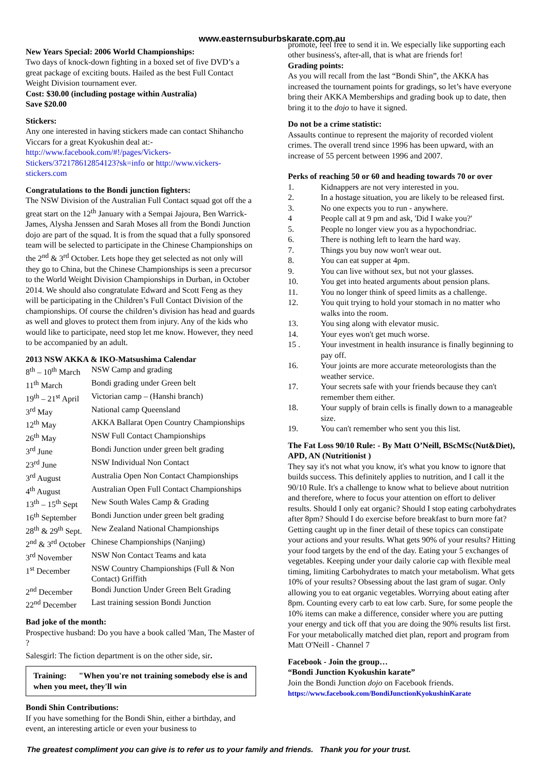www.easternsuburbskarate.com.au
New Years Special: 2006 World Championships:
Two days of knock-down fighting in a boxed set of five DVD’s a great package of exciting bouts. Hailed as the best Full Contact Weight Division tournament ever.
Cost: $30.00 (including postage within Australia)
Save $20.00
Stickers:
Any one interested in having stickers made can contact Shihancho Viccars for a great Kyokushin deal at:- http://www.facebook.com/#!/pages/Vickers-Stickers/372178612854123?sk=info or http://www.vickers-stickers.com
Congratulations to the Bondi junction fighters:
The NSW Division of the Australian Full Contact squad got off the a great start on the 12<sup>th</sup> January with a Sempai Jajoura, Ben Warrick-James, Alysha Jenssen and Sarah Moses all from the Bondi Junction dojo are part of the squad. It is from the squad that a fully sponsored team will be selected to participate in the Chinese Championships on the 2<sup>nd</sup> & 3<sup>rd</sup> October. Lets hope they get selected as not only will they go to China, but the Chinese Championships is seen a precursor to the World Weight Division Championships in Durban, in October 2014. We should also congratulate Edward and Scott Feng as they will be participating in the Children’s Full Contact Division of the championships. Of course the children’s division has head and guards as well and gloves to protect them from injury. Any of the kids who would like to participate, need stop let me know. However, they need to be accompanied by an adult.
2013 NSW AKKA & IKO-Matsushima Calendar
| 8<sup>th</sup> – 10<sup>th</sup> March | NSW Camp and grading |
| 11<sup>th</sup> March | Bondi grading under Green belt |
| 19<sup>th</sup> – 21<sup>st</sup> April | Victorian camp – (Hanshi branch) |
| 3<sup>rd</sup> May | National camp Queensland |
| 12<sup>th</sup> May | AKKA Ballarat Open Country Championships |
| 26<sup>th</sup> May | NSW Full Contact Championships |
| 3<sup>rd</sup> June | Bondi Junction under green belt grading |
| 23<sup>rd</sup> June | NSW Individual Non Contact |
| 3<sup>rd</sup> August | Australia Open Non Contact Championships |
| 4<sup>th</sup> August | Australian Open Full Contact Championships |
| 13<sup>th</sup> – 15<sup>th</sup> Sept | New South Wales Camp & Grading |
| 16<sup>th</sup> September | Bondi Junction under green belt grading |
| 28<sup>th</sup> & 29<sup>th</sup> Sept. | New Zealand National Championships |
| 2<sup>nd</sup> & 3<sup>rd</sup> October | Chinese Championships (Nanjing) |
| 3<sup>rd</sup> November | NSW Non Contact Teams and kata |
| 1<sup>st</sup> December | NSW Country Championships (Full & Non Contact) Griffith |
| 2<sup>nd</sup> December | Bondi Junction Under Green Belt Grading |
| 22<sup>nd</sup> December | Last training session Bondi Junction |
Bad joke of the month:
Prospective husband: Do you have a book called 'Man, The Master of ?
Salesgirl: The fiction department is on the other side, sir.
Training: "When you're not training somebody else is and when you meet, they'll win
Bondi Shin Contributions:
If you have something for the Bondi Shin, either a birthday, and event, an interesting article or even your business to
promote, feel free to send it in. We especially like supporting each other business's, after-all, that is what are friends for!
Grading points:
As you will recall from the last “Bondi Shin”, the AKKA has increased the tournament points for gradings, so let’s have everyone bring their AKKA Memberships and grading book up to date, then bring it to the dojo to have it signed.
Do not be a crime statistic:
Assaults continue to represent the majority of recorded violent crimes. The overall trend since 1996 has been upward, with an increase of 55 percent between 1996 and 2007.
Perks of reaching 50 or 60 and heading towards 70 or over
1. Kidnappers are not very interested in you.
2. In a hostage situation, you are likely to be released first.
3. No one expects you to run - anywhere.
4 People call at 9 pm and ask, 'Did I wake you?'
5. People no longer view you as a hypochondriac.
6. There is nothing left to learn the hard way.
7. Things you buy now won't wear out.
8. You can eat supper at 4pm.
9. You can live without sex, but not your glasses.
10. You get into heated arguments about pension plans.
11. You no longer think of speed limits as a challenge.
12. You quit trying to hold your stomach in no matter who walks into the room.
13. You sing along with elevator music.
14. Your eyes won't get much worse.
15 . Your investment in health insurance is finally beginning to pay off.
16. Your joints are more accurate meteorologists than the weather service.
17. Your secrets safe with your friends because they can't remember them either.
18. Your supply of brain cells is finally down to a manageable size.
19. You can't remember who sent you this list.
The Fat Loss 90/10 Rule: - By Matt O’Neill, BScMSc(Nut&Diet), APD, AN (Nutritionist )
They say it's not what you know, it's what you know to ignore that builds success. This definitely applies to nutrition, and I call it the 90/10 Rule. It's a challenge to know what to believe about nutrition and therefore, where to focus your attention on effort to deliver results. Should I only eat organic? Should I stop eating carbohydrates after 8pm? Should I do exercise before breakfast to burn more fat? Getting caught up in the finer detail of these topics can constipate your actions and your results. What gets 90% of your results? Hitting your food targets by the end of the day. Eating your 5 exchanges of vegetables. Keeping under your daily calorie cap with flexible meal timing, limiting Carbohydrates to match your metabolism. What gets 10% of your results? Obsessing about the last gram of sugar. Only allowing you to eat organic vegetables. Worrying about eating after 8pm. Counting every carb to eat low carb. Sure, for some people the 10% items can make a difference, consider where you are putting your energy and tick off that you are doing the 90% results list first. For your metabolically matched diet plan, report and program from Matt O'Neill - Channel 7
Facebook - Join the group…
“Bondi Junction Kyokushin karate”
Join the Bondi Junction dojo on Facebook friends.
https://www.facebook.com/BondiJunctionKyokushinKarate
The greatest compliment you can give is to refer us to your family and friends. Thank you for your trust.